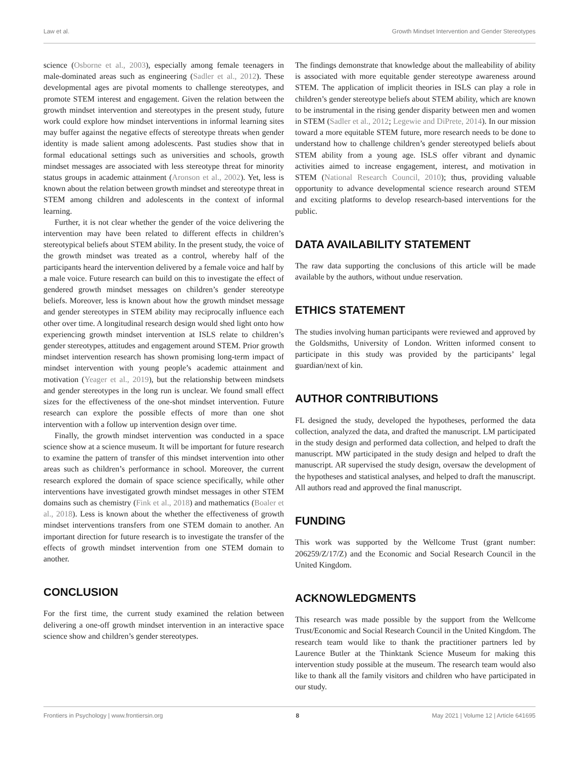Law et al. Growth Mindset Intervention and Gender Stereotypes
science (Osborne et al., 2003), especially among female teenagers in male-dominated areas such as engineering (Sadler et al., 2012). These developmental ages are pivotal moments to challenge stereotypes, and promote STEM interest and engagement. Given the relation between the growth mindset intervention and stereotypes in the present study, future work could explore how mindset interventions in informal learning sites may buffer against the negative effects of stereotype threats when gender identity is made salient among adolescents. Past studies show that in formal educational settings such as universities and schools, growth mindset messages are associated with less stereotype threat for minority status groups in academic attainment (Aronson et al., 2002). Yet, less is known about the relation between growth mindset and stereotype threat in STEM among children and adolescents in the context of informal learning.
Further, it is not clear whether the gender of the voice delivering the intervention may have been related to different effects in children’s stereotypical beliefs about STEM ability. In the present study, the voice of the growth mindset was treated as a control, whereby half of the participants heard the intervention delivered by a female voice and half by a male voice. Future research can build on this to investigate the effect of gendered growth mindset messages on children’s gender stereotype beliefs. Moreover, less is known about how the growth mindset message and gender stereotypes in STEM ability may reciprocally influence each other over time. A longitudinal research design would shed light onto how experiencing growth mindset intervention at ISLS relate to children’s gender stereotypes, attitudes and engagement around STEM. Prior growth mindset intervention research has shown promising long-term impact of mindset intervention with young people’s academic attainment and motivation (Yeager et al., 2019), but the relationship between mindsets and gender stereotypes in the long run is unclear. We found small effect sizes for the effectiveness of the one-shot mindset intervention. Future research can explore the possible effects of more than one shot intervention with a follow up intervention design over time.
Finally, the growth mindset intervention was conducted in a space science show at a science museum. It will be important for future research to examine the pattern of transfer of this mindset intervention into other areas such as children’s performance in school. Moreover, the current research explored the domain of space science specifically, while other interventions have investigated growth mindset messages in other STEM domains such as chemistry (Fink et al., 2018) and mathematics (Boaler et al., 2018). Less is known about the whether the effectiveness of growth mindset interventions transfers from one STEM domain to another. An important direction for future research is to investigate the transfer of the effects of growth mindset intervention from one STEM domain to another.
CONCLUSION
For the first time, the current study examined the relation between delivering a one-off growth mindset intervention in an interactive space science show and children’s gender stereotypes.
The findings demonstrate that knowledge about the malleability of ability is associated with more equitable gender stereotype awareness around STEM. The application of implicit theories in ISLS can play a role in children’s gender stereotype beliefs about STEM ability, which are known to be instrumental in the rising gender disparity between men and women in STEM (Sadler et al., 2012; Legewie and DiPrete, 2014). In our mission toward a more equitable STEM future, more research needs to be done to understand how to challenge children’s gender stereotyped beliefs about STEM ability from a young age. ISLS offer vibrant and dynamic activities aimed to increase engagement, interest, and motivation in STEM (National Research Council, 2010); thus, providing valuable opportunity to advance developmental science research around STEM and exciting platforms to develop research-based interventions for the public.
DATA AVAILABILITY STATEMENT
The raw data supporting the conclusions of this article will be made available by the authors, without undue reservation.
ETHICS STATEMENT
The studies involving human participants were reviewed and approved by the Goldsmiths, University of London. Written informed consent to participate in this study was provided by the participants’ legal guardian/next of kin.
AUTHOR CONTRIBUTIONS
FL designed the study, developed the hypotheses, performed the data collection, analyzed the data, and drafted the manuscript. LM participated in the study design and performed data collection, and helped to draft the manuscript. MW participated in the study design and helped to draft the manuscript. AR supervised the study design, oversaw the development of the hypotheses and statistical analyses, and helped to draft the manuscript. All authors read and approved the final manuscript.
FUNDING
This work was supported by the Wellcome Trust (grant number: 206259/Z/17/Z) and the Economic and Social Research Council in the United Kingdom.
ACKNOWLEDGMENTS
This research was made possible by the support from the Wellcome Trust/Economic and Social Research Council in the United Kingdom. The research team would like to thank the practitioner partners led by Laurence Butler at the Thinktank Science Museum for making this intervention study possible at the museum. The research team would also like to thank all the family visitors and children who have participated in our study.
Frontiers in Psychology | www.frontiersin.org 8 May 2021 | Volume 12 | Article 641695